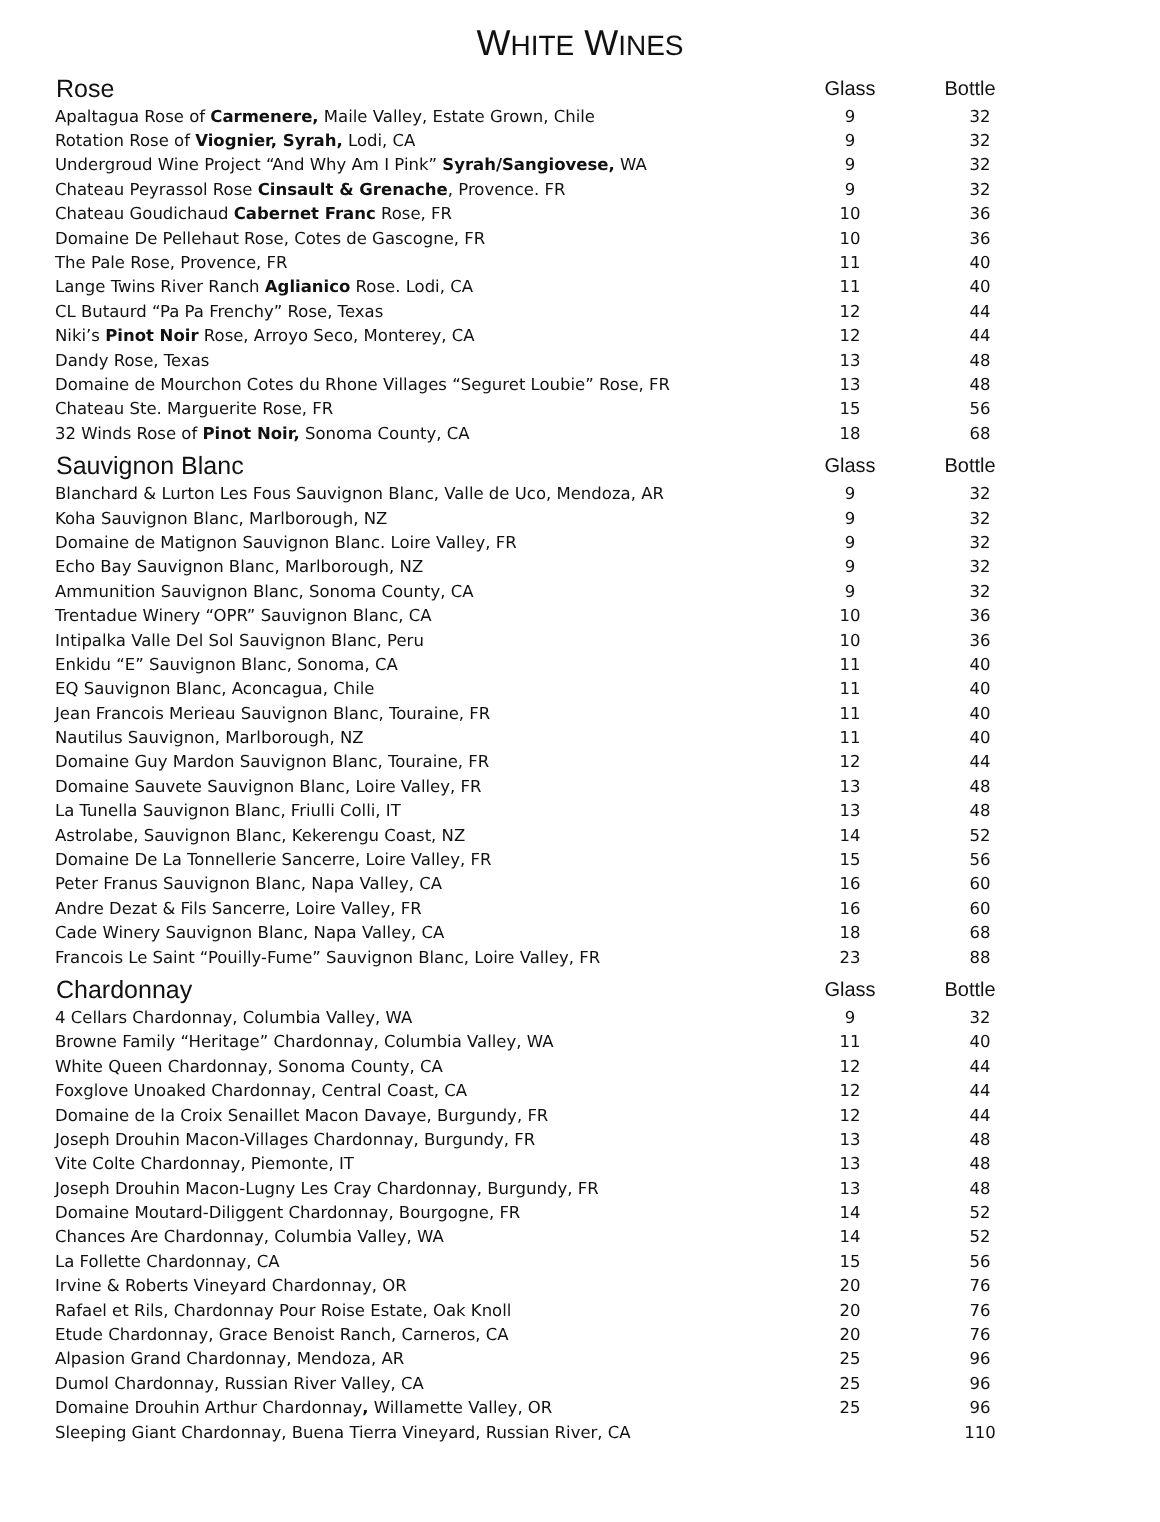WHITE WINES
| Rose | Glass | Bottle |
| --- | --- | --- |
| Apaltagua Rose of Carmenere, Maile Valley, Estate Grown, Chile | 9 | 32 |
| Rotation Rose of Viognier, Syrah, Lodi, CA | 9 | 32 |
| Undergroud Wine Project “And Why Am I Pink” Syrah/Sangiovese, WA | 9 | 32 |
| Chateau Peyrassol Rose Cinsault & Grenache , Provence. FR | 9 | 32 |
| Chateau Goudichaud Cabernet Franc Rose, FR | 10 | 36 |
| Domaine De Pellehaut Rose, Cotes de Gascogne, FR | 10 | 36 |
| The Pale Rose, Provence, FR | 11 | 40 |
| Lange Twins River Ranch Aglianico Rose. Lodi, CA | 11 | 40 |
| CL Butaurd “Pa Pa Frenchy” Rose, Texas | 12 | 44 |
| Niki’s Pinot Noir Rose, Arroyo Seco, Monterey, CA | 12 | 44 |
| Dandy Rose, Texas | 13 | 48 |
| Domaine de Mourchon Cotes du Rhone Villages “Seguret Loubie” Rose, FR | 13 | 48 |
| Chateau Ste. Marguerite Rose, FR | 15 | 56 |
| 32 Winds Rose of Pinot Noir, Sonoma County, CA | 18 | 68 |
| Sauvignon Blanc | Glass | Bottle |
| Blanchard & Lurton Les Fous Sauvignon Blanc, Valle de Uco, Mendoza, AR | 9 | 32 |
| Koha Sauvignon Blanc, Marlborough, NZ | 9 | 32 |
| Domaine de Matignon Sauvignon Blanc. Loire Valley, FR | 9 | 32 |
| Echo Bay Sauvignon Blanc, Marlborough, NZ | 9 | 32 |
| Ammunition Sauvignon Blanc, Sonoma County, CA | 9 | 32 |
| Trentadue Winery “OPR” Sauvignon Blanc, CA | 10 | 36 |
| Intipalka Valle Del Sol Sauvignon Blanc, Peru | 10 | 36 |
| Enkidu “E” Sauvignon Blanc, Sonoma, CA | 11 | 40 |
| EQ Sauvignon Blanc, Aconcagua, Chile | 11 | 40 |
| Jean Francois Merieau Sauvignon Blanc, Touraine, FR | 11 | 40 |
| Nautilus Sauvignon, Marlborough, NZ | 11 | 40 |
| Domaine Guy Mardon Sauvignon Blanc, Touraine, FR | 12 | 44 |
| Domaine Sauvete Sauvignon Blanc, Loire Valley, FR | 13 | 48 |
| La Tunella Sauvignon Blanc, Friulli Colli, IT | 13 | 48 |
| Astrolabe, Sauvignon Blanc, Kekerengu Coast, NZ | 14 | 52 |
| Domaine De La Tonnellerie Sancerre, Loire Valley, FR | 15 | 56 |
| Peter Franus Sauvignon Blanc, Napa Valley, CA | 16 | 60 |
| Andre Dezat & Fils Sancerre, Loire Valley, FR | 16 | 60 |
| Cade Winery Sauvignon Blanc, Napa Valley, CA | 18 | 68 |
| Francois Le Saint “Pouilly-Fume” Sauvignon Blanc, Loire Valley, FR | 23 | 88 |
| Chardonnay | Glass | Bottle |
| 4 Cellars Chardonnay, Columbia Valley, WA | 9 | 32 |
| Browne Family “Heritage” Chardonnay, Columbia Valley, WA | 11 | 40 |
| White Queen Chardonnay, Sonoma County, CA | 12 | 44 |
| Foxglove Unoaked Chardonnay, Central Coast, CA | 12 | 44 |
| Domaine de la Croix Senaillet Macon Davaye, Burgundy, FR | 12 | 44 |
| Joseph Drouhin Macon-Villages Chardonnay, Burgundy, FR | 13 | 48 |
| Vite Colte Chardonnay, Piemonte, IT | 13 | 48 |
| Joseph Drouhin Macon-Lugny Les Cray Chardonnay, Burgundy, FR | 13 | 48 |
| Domaine Moutard-Diliggent Chardonnay, Bourgogne, FR | 14 | 52 |
| Chances Are Chardonnay, Columbia Valley, WA | 14 | 52 |
| La Follette Chardonnay, CA | 15 | 56 |
| Irvine & Roberts Vineyard Chardonnay, OR | 20 | 76 |
| Rafael et Rils, Chardonnay Pour Roise Estate, Oak Knoll | 20 | 76 |
| Etude Chardonnay, Grace Benoist Ranch, Carneros, CA | 20 | 76 |
| Alpasion Grand Chardonnay, Mendoza, AR | 25 | 96 |
| Dumol Chardonnay, Russian River Valley, CA | 25 | 96 |
| Domaine Drouhin Arthur Chardonnay , Willamette Valley, OR | 25 | 96 |
| Sleeping Giant Chardonnay, Buena Tierra Vineyard, Russian River, CA | | 110 |